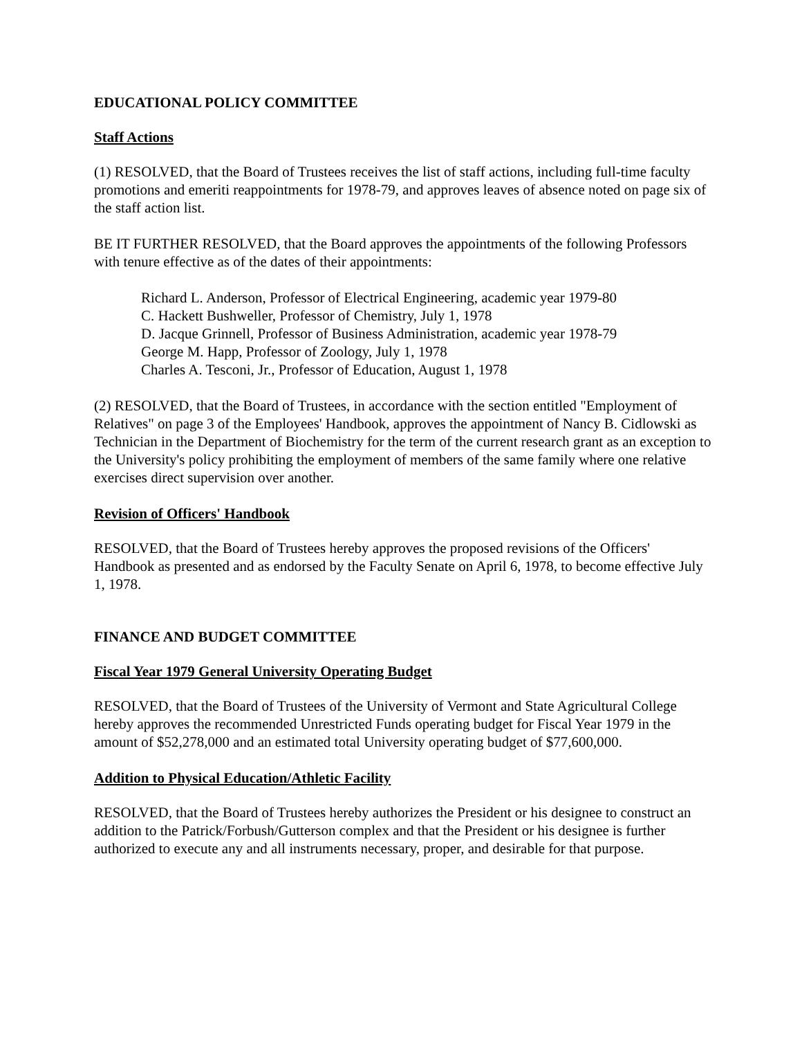EDUCATIONAL POLICY COMMITTEE
Staff Actions
(1) RESOLVED, that the Board of Trustees receives the list of staff actions, including full-time faculty promotions and emeriti reappointments for 1978-79, and approves leaves of absence noted on page six of the staff action list.
BE IT FURTHER RESOLVED, that the Board approves the appointments of the following Professors with tenure effective as of the dates of their appointments:
Richard L. Anderson, Professor of Electrical Engineering, academic year 1979-80
C. Hackett Bushweller, Professor of Chemistry, July 1, 1978
D. Jacque Grinnell, Professor of Business Administration, academic year 1978-79
George M. Happ, Professor of Zoology, July 1, 1978
Charles A. Tesconi, Jr., Professor of Education, August 1, 1978
(2) RESOLVED, that the Board of Trustees, in accordance with the section entitled "Employment of Relatives" on page 3 of the Employees' Handbook, approves the appointment of Nancy B. Cidlowski as Technician in the Department of Biochemistry for the term of the current research grant as an exception to the University's policy prohibiting the employment of members of the same family where one relative exercises direct supervision over another.
Revision of Officers' Handbook
RESOLVED, that the Board of Trustees hereby approves the proposed revisions of the Officers' Handbook as presented and as endorsed by the Faculty Senate on April 6, 1978, to become effective July 1, 1978.
FINANCE AND BUDGET COMMITTEE
Fiscal Year 1979 General University Operating Budget
RESOLVED, that the Board of Trustees of the University of Vermont and State Agricultural College hereby approves the recommended Unrestricted Funds operating budget for Fiscal Year 1979 in the amount of $52,278,000 and an estimated total University operating budget of $77,600,000.
Addition to Physical Education/Athletic Facility
RESOLVED, that the Board of Trustees hereby authorizes the President or his designee to construct an addition to the Patrick/Forbush/Gutterson complex and that the President or his designee is further authorized to execute any and all instruments necessary, proper, and desirable for that purpose.